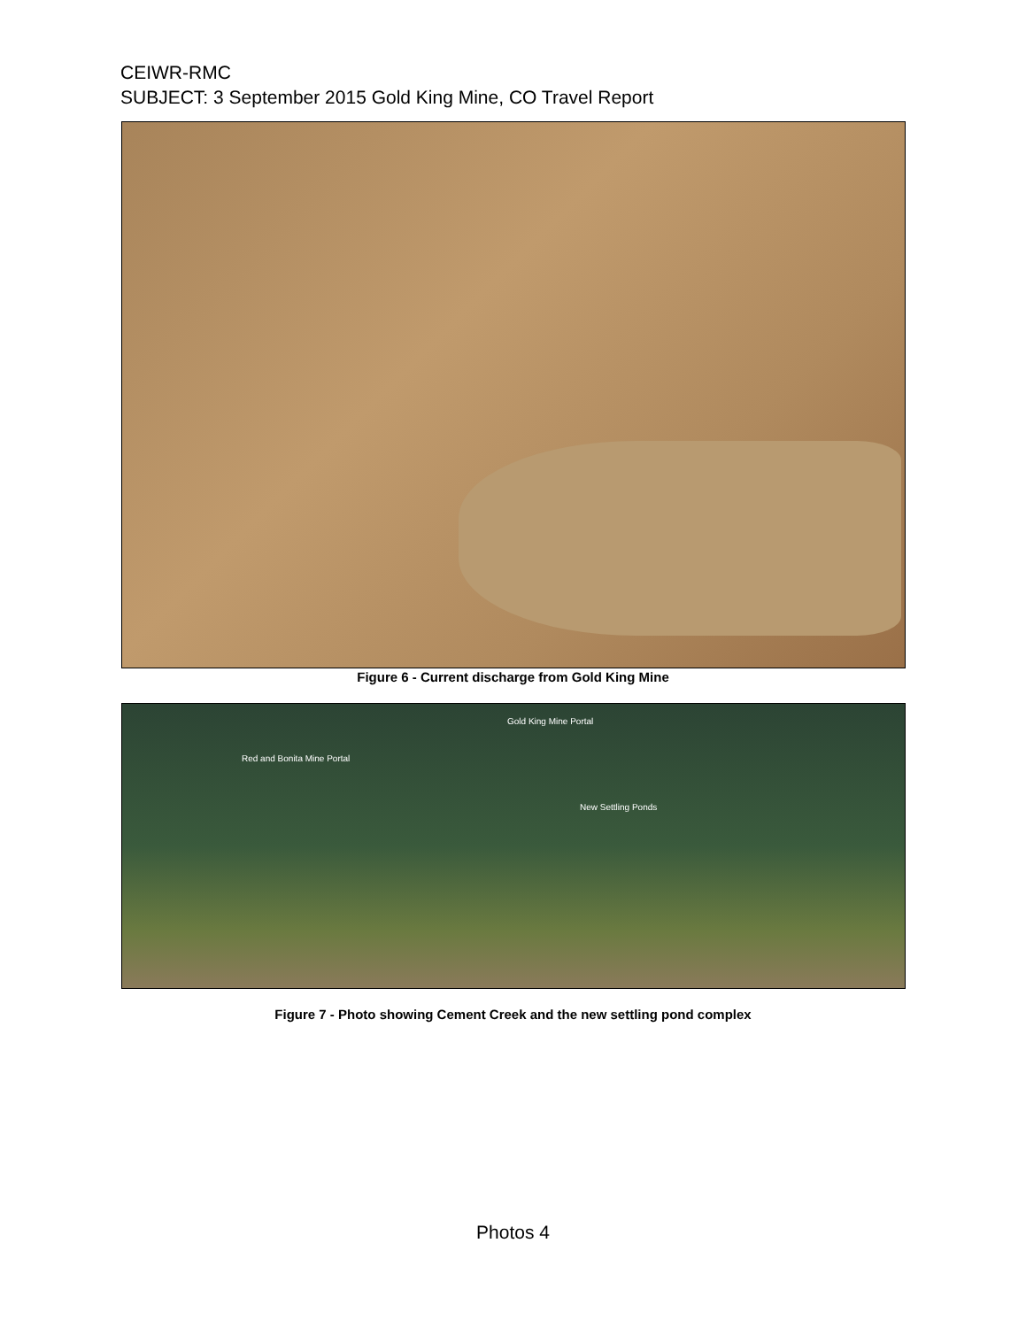CEIWR-RMC
SUBJECT: 3 September 2015 Gold King Mine, CO Travel Report
Figure 6 - Current discharge from Gold King Mine
Gold King Mine Portal
Red and Bonita Mine Portal
New Settling Ponds
Figure 7 - Photo showing Cement Creek and the new settling pond complex
Photos 4